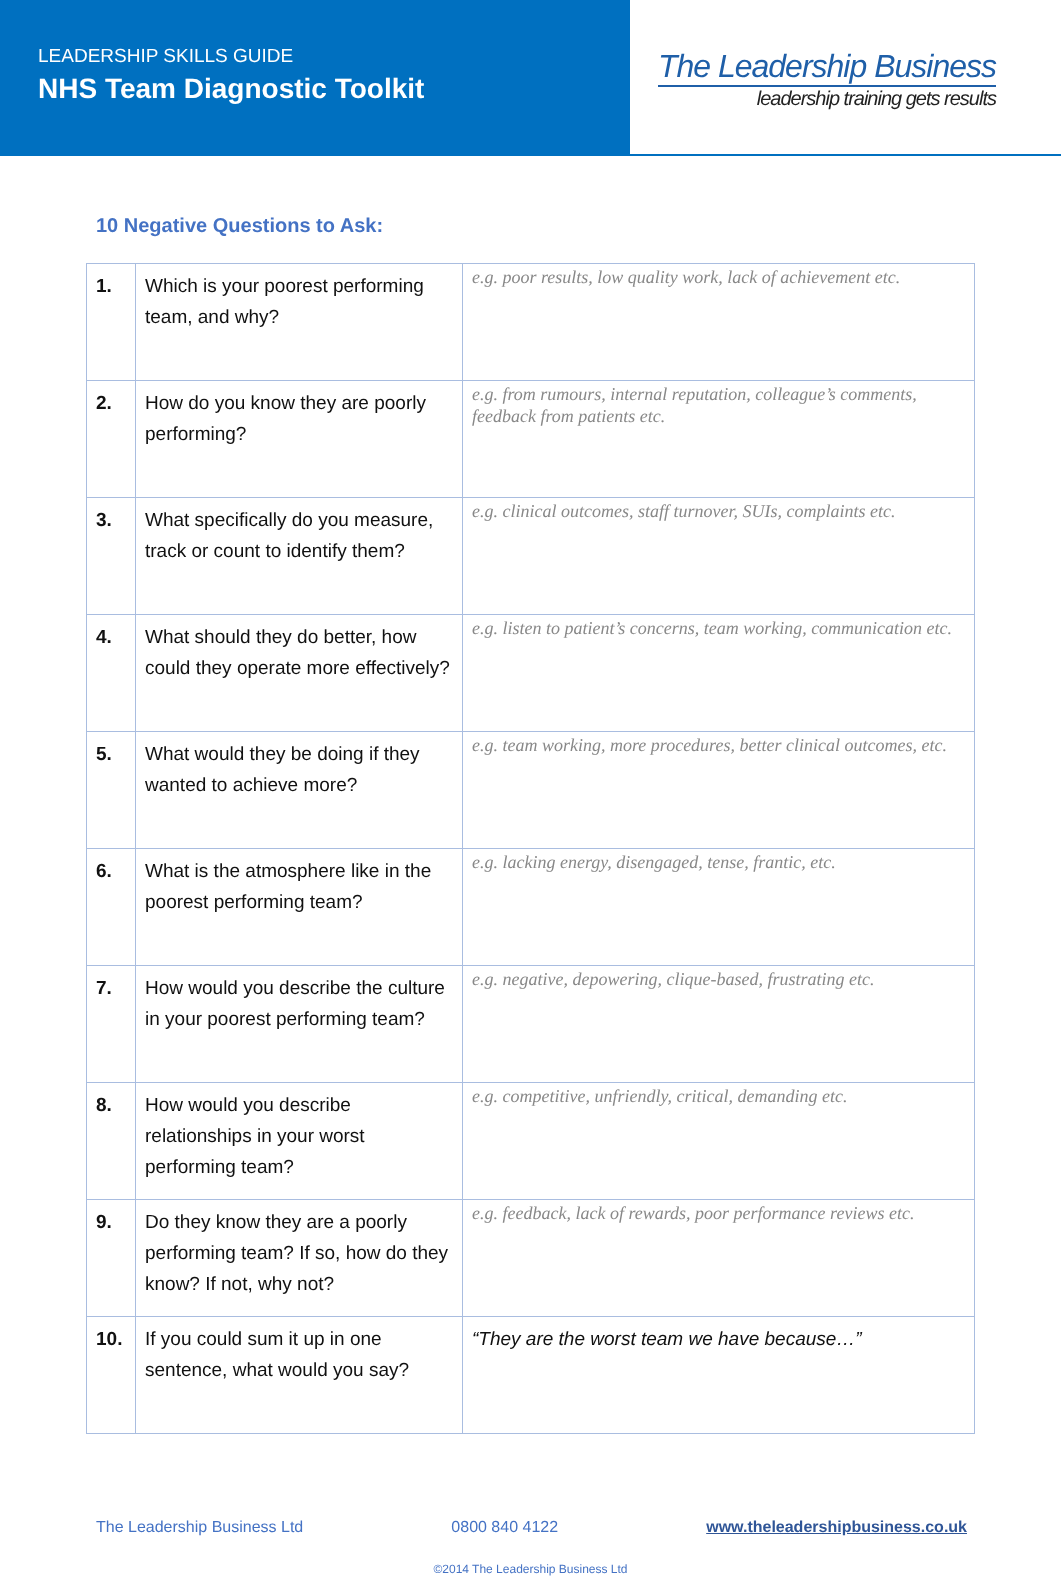LEADERSHIP SKILLS GUIDE
NHS Team Diagnostic Toolkit
The Leadership Business
leadership training gets results
10 Negative Questions to Ask:
| 1. | Which is your poorest performing team, and why? | e.g. poor results, low quality work, lack of achievement etc. |
| 2. | How do you know they are poorly performing? | e.g. from rumours, internal reputation, colleague’s comments, feedback from patients etc. |
| 3. | What specifically do you measure, track or count to identify them? | e.g. clinical outcomes, staff turnover, SUIs, complaints etc. |
| 4. | What should they do better, how could they operate more effectively? | e.g. listen to patient’s concerns, team working, communication etc. |
| 5. | What would they be doing if they wanted to achieve more? | e.g. team working, more procedures, better clinical outcomes, etc. |
| 6. | What is the atmosphere like in the poorest performing team? | e.g. lacking energy, disengaged, tense, frantic, etc. |
| 7. | How would you describe the culture in your poorest performing team? | e.g. negative, depowering, clique-based, frustrating etc. |
| 8. | How would you describe relationships in your worst performing team? | e.g. competitive, unfriendly, critical, demanding etc. |
| 9. | Do they know they are a poorly performing team? If so, how do they know? If not, why not? | e.g. feedback, lack of rewards, poor performance reviews etc. |
| 10. | If you could sum it up in one sentence, what would you say? | “They are the worst team we have because…” |
The Leadership Business Ltd 0800 840 4122 www.theleadershipbusiness.co.uk
©2014 The Leadership Business Ltd